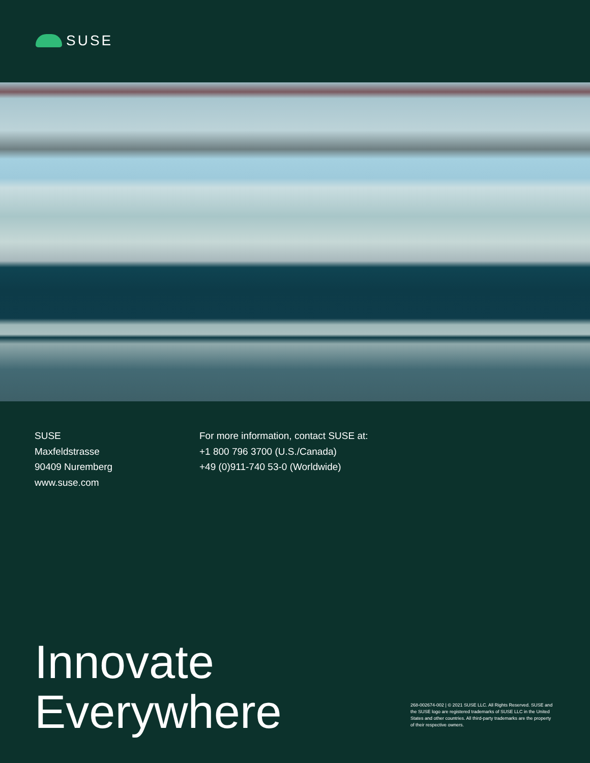SUSE
SUSE
Maxfeldstrasse
90409 Nuremberg
www.suse.com
For more information, contact SUSE at:
+1 800 796 3700 (U.S./Canada)
+49 (0)911-740 53-0 (Worldwide)
Innovate
Everywhere
268-002674-002 | © 2021 SUSE LLC. All Rights Reserved. SUSE and the SUSE logo are registered trademarks of SUSE LLC in the United States and other countries. All third-party trademarks are the property of their respective owners.